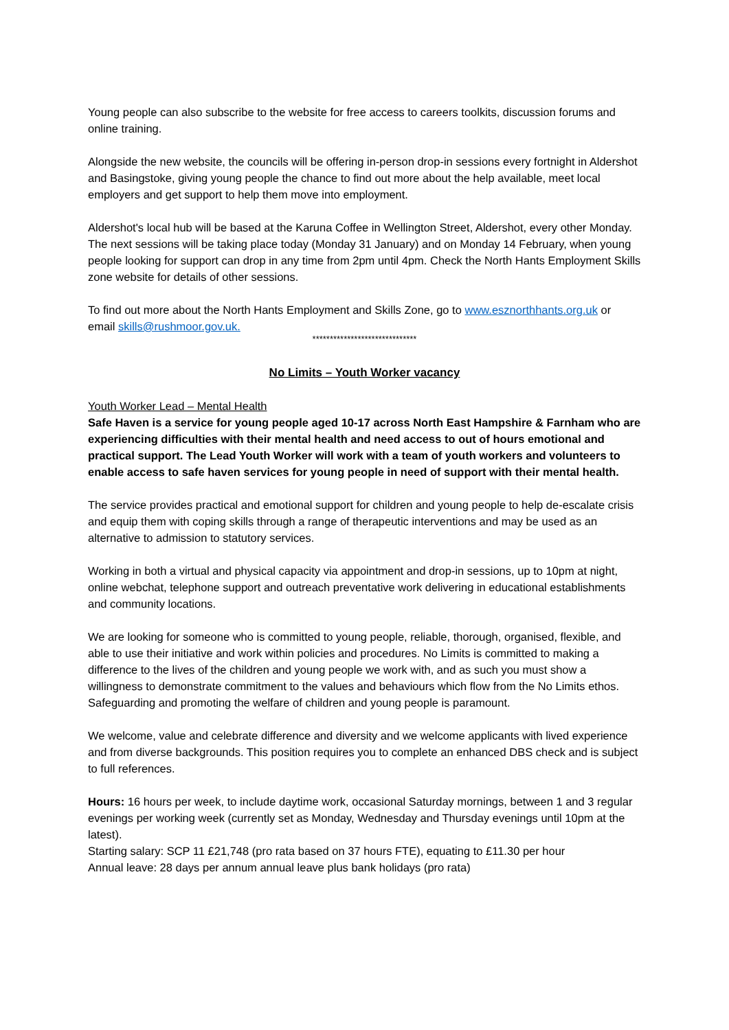Young people can also subscribe to the website for free access to careers toolkits, discussion forums and online training.
Alongside the new website, the councils will be offering in-person drop-in sessions every fortnight in Aldershot and Basingstoke, giving young people the chance to find out more about the help available, meet local employers and get support to help them move into employment.
Aldershot's local hub will be based at the Karuna Coffee in Wellington Street, Aldershot, every other Monday. The next sessions will be taking place today (Monday 31 January) and on Monday 14 February, when young people looking for support can drop in any time from 2pm until 4pm. Check the North Hants Employment Skills zone website for details of other sessions.
To find out more about the North Hants Employment and Skills Zone, go to www.esznorthhants.org.uk or email skills@rushmoor.gov.uk.
******************************
No Limits – Youth Worker vacancy
Youth Worker Lead – Mental Health
Safe Haven is a service for young people aged 10-17 across North East Hampshire & Farnham who are experiencing difficulties with their mental health and need access to out of hours emotional and practical support. The Lead Youth Worker will work with a team of youth workers and volunteers to enable access to safe haven services for young people in need of support with their mental health.
The service provides practical and emotional support for children and young people to help de-escalate crisis and equip them with coping skills through a range of therapeutic interventions and may be used as an alternative to admission to statutory services.
Working in both a virtual and physical capacity via appointment and drop-in sessions, up to 10pm at night, online webchat, telephone support and outreach preventative work delivering in educational establishments and community locations.
We are looking for someone who is committed to young people, reliable, thorough, organised, flexible, and able to use their initiative and work within policies and procedures. No Limits is committed to making a difference to the lives of the children and young people we work with, and as such you must show a willingness to demonstrate commitment to the values and behaviours which flow from the No Limits ethos. Safeguarding and promoting the welfare of children and young people is paramount.
We welcome, value and celebrate difference and diversity and we welcome applicants with lived experience and from diverse backgrounds. This position requires you to complete an enhanced DBS check and is subject to full references.
Hours: 16 hours per week, to include daytime work, occasional Saturday mornings, between 1 and 3 regular evenings per working week (currently set as Monday, Wednesday and Thursday evenings until 10pm at the latest).
Starting salary: SCP 11 £21,748 (pro rata based on 37 hours FTE), equating to £11.30 per hour
Annual leave: 28 days per annum annual leave plus bank holidays (pro rata)